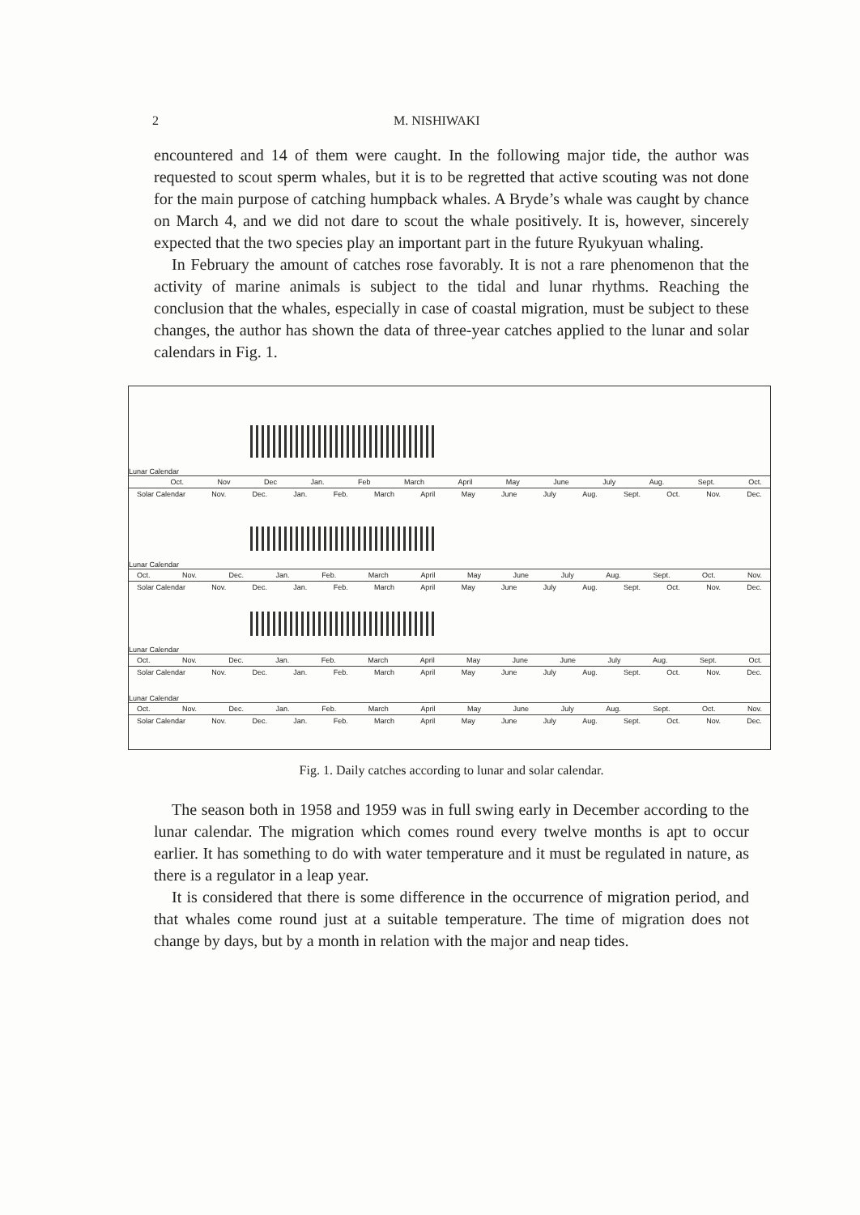2 M. NISHIWAKI
encountered and 14 of them were caught. In the following major tide, the author was requested to scout sperm whales, but it is to be regretted that active scouting was not done for the main purpose of catching humpback whales. A Bryde’s whale was caught by chance on March 4, and we did not dare to scout the whale positively. It is, however, sincerely expected that the two species play an important part in the future Ryukyuan whaling.
In February the amount of catches rose favorably. It is not a rare phenomenon that the activity of marine animals is subject to the tidal and lunar rhythms. Reaching the conclusion that the whales, especially in case of coastal migration, must be subject to these changes, the author has shown the data of three-year catches applied to the lunar and solar calendars in Fig. 1.
Lunar Calendar
Oct. Nov Dec Jan. Feb March April May June July Aug. Sept. Oct.
Solar Calendar Nov. Dec. Jan. Feb. March April May June July Aug. Sept. Oct. Nov. Dec.
Lunar Calendar
Oct. Nov. Dec. Jan. Feb. March April May June July Aug. Sept. Oct. Nov.
Solar Calendar Nov. Dec. Jan. Feb. March April May June July Aug. Sept. Oct. Nov. Dec.
Lunar Calendar
Oct. Nov. Dec. Jan. Feb. March April May June June July Aug. Sept. Oct.
Solar Calendar Nov. Dec. Jan. Feb. March April May June July Aug. Sept. Oct. Nov. Dec.
Lunar Calendar
Oct. Nov. Dec. Jan. Feb. March April May June July Aug. Sept. Oct. Nov.
Solar Calendar Nov. Dec. Jan. Feb. March April May June July Aug. Sept. Oct. Nov. Dec.
Fig. 1. Daily catches according to lunar and solar calendar.
The season both in 1958 and 1959 was in full swing early in December according to the lunar calendar. The migration which comes round every twelve months is apt to occur earlier. It has something to do with water temperature and it must be regulated in nature, as there is a regulator in a leap year.
It is considered that there is some difference in the occurrence of migration period, and that whales come round just at a suitable temperature. The time of migration does not change by days, but by a month in relation with the major and neap tides.